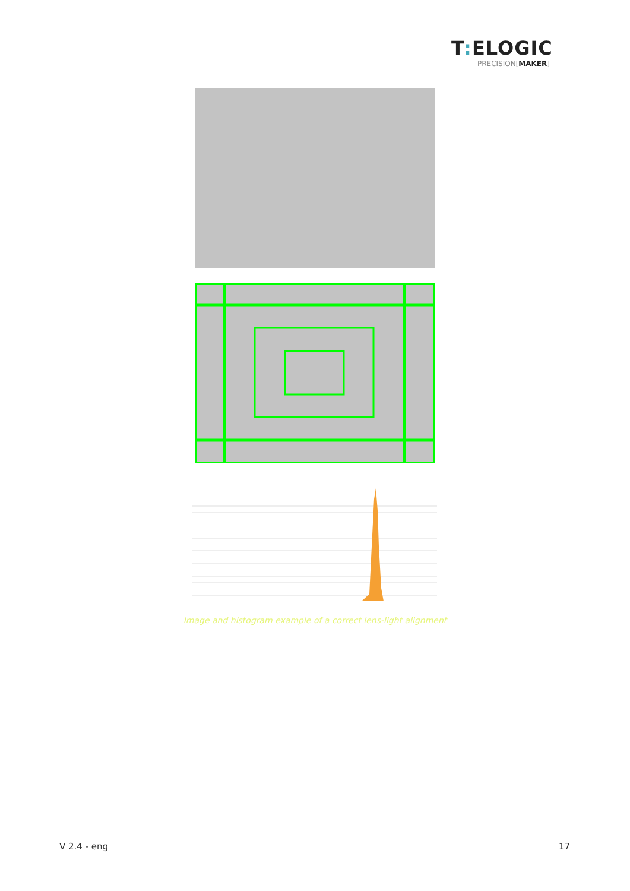T: ELOGIC
PRECISION[MAKER]
Image and histogram example of a correct lens-light alignment
V 2.4 - eng 17